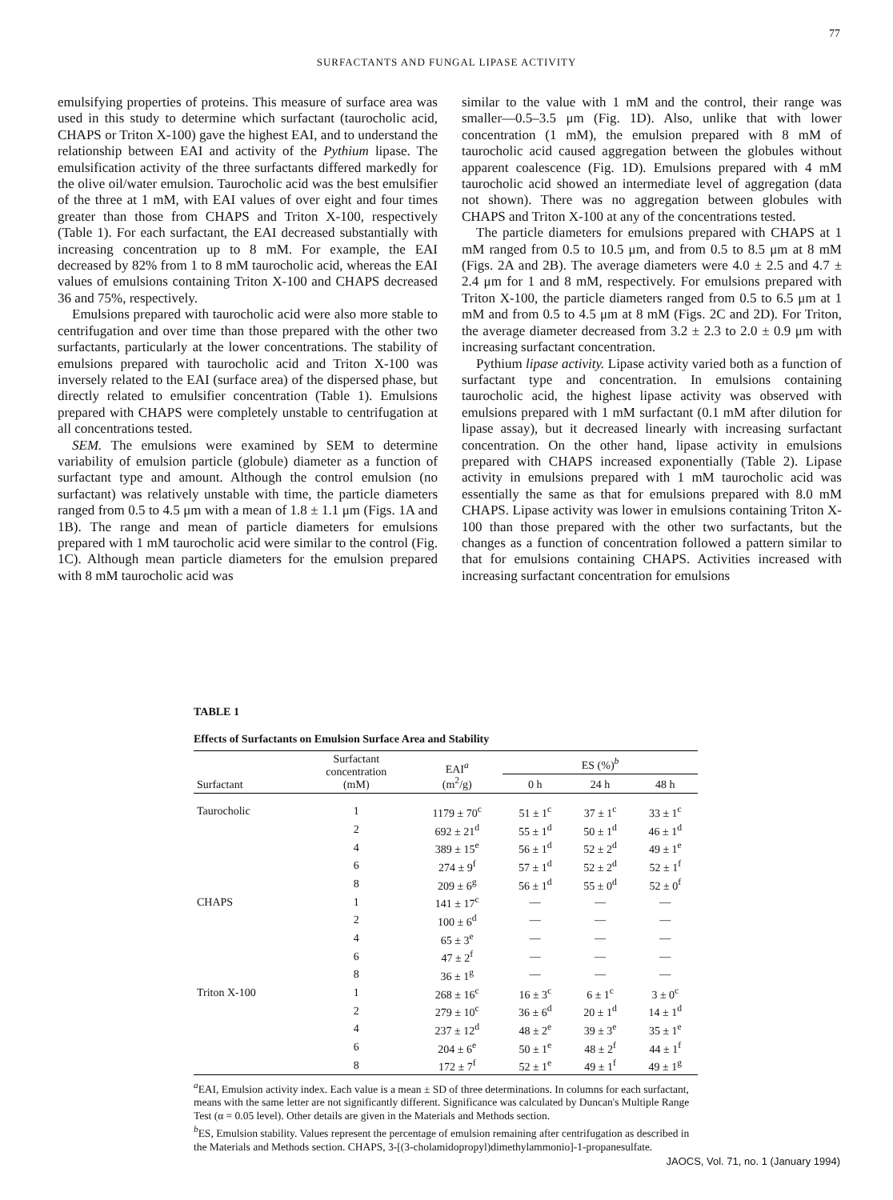77
SURFACTANTS AND FUNGAL LIPASE ACTIVITY
emulsifying properties of proteins. This measure of surface area was used in this study to determine which surfactant (taurocholic acid, CHAPS or Triton X-100) gave the highest EAI, and to understand the relationship between EAI and activity of the Pythium lipase. The emulsification activity of the three surfactants differed markedly for the olive oil/water emulsion. Taurocholic acid was the best emulsifier of the three at 1 mM, with EAI values of over eight and four times greater than those from CHAPS and Triton X-100, respectively (Table 1). For each surfactant, the EAI decreased substantially with increasing concentration up to 8 mM. For example, the EAI decreased by 82% from 1 to 8 mM taurocholic acid, whereas the EAI values of emulsions containing Triton X-100 and CHAPS decreased 36 and 75%, respectively.
Emulsions prepared with taurocholic acid were also more stable to centrifugation and over time than those prepared with the other two surfactants, particularly at the lower concentrations. The stability of emulsions prepared with taurocholic acid and Triton X-100 was inversely related to the EAI (surface area) of the dispersed phase, but directly related to emulsifier concentration (Table 1). Emulsions prepared with CHAPS were completely unstable to centrifugation at all concentrations tested.
SEM. The emulsions were examined by SEM to determine variability of emulsion particle (globule) diameter as a function of surfactant type and amount. Although the control emulsion (no surfactant) was relatively unstable with time, the particle diameters ranged from 0.5 to 4.5 μm with a mean of 1.8 ± 1.1 μm (Figs. 1A and 1B). The range and mean of particle diameters for emulsions prepared with 1 mM taurocholic acid were similar to the control (Fig. 1C). Although mean particle diameters for the emulsion prepared with 8 mM taurocholic acid was
similar to the value with 1 mM and the control, their range was smaller—0.5–3.5 μm (Fig. 1D). Also, unlike that with lower concentration (1 mM), the emulsion prepared with 8 mM of taurocholic acid caused aggregation between the globules without apparent coalescence (Fig. 1D). Emulsions prepared with 4 mM taurocholic acid showed an intermediate level of aggregation (data not shown). There was no aggregation between globules with CHAPS and Triton X-100 at any of the concentrations tested.
The particle diameters for emulsions prepared with CHAPS at 1 mM ranged from 0.5 to 10.5 μm, and from 0.5 to 8.5 μm at 8 mM (Figs. 2A and 2B). The average diameters were 4.0 ± 2.5 and 4.7 ± 2.4 μm for 1 and 8 mM, respectively. For emulsions prepared with Triton X-100, the particle diameters ranged from 0.5 to 6.5 μm at 1 mM and from 0.5 to 4.5 μm at 8 mM (Figs. 2C and 2D). For Triton, the average diameter decreased from 3.2 ± 2.3 to 2.0 ± 0.9 μm with increasing surfactant concentration.
Pythium lipase activity. Lipase activity varied both as a function of surfactant type and concentration. In emulsions containing taurocholic acid, the highest lipase activity was observed with emulsions prepared with 1 mM surfactant (0.1 mM after dilution for lipase assay), but it decreased linearly with increasing surfactant concentration. On the other hand, lipase activity in emulsions prepared with CHAPS increased exponentially (Table 2). Lipase activity in emulsions prepared with 1 mM taurocholic acid was essentially the same as that for emulsions prepared with 8.0 mM CHAPS. Lipase activity was lower in emulsions containing Triton X-100 than those prepared with the other two surfactants, but the changes as a function of concentration followed a pattern similar to that for emulsions containing CHAPS. Activities increased with increasing surfactant concentration for emulsions
TABLE 1
Effects of Surfactants on Emulsion Surface Area and Stability
| Surfactant | Surfactant concentration (mM) | EAI<sup>a</sup> (m<sup>2</sup>/g) | ES (%)<sup>b</sup> | | |
| --- | --- | --- | --- | --- | --- |
| | | | 0 h | 24 h | 48 h |
| Taurocholic | 1 | 1179 ± 70<sup>c</sup> | 51 ± 1<sup>c</sup> | 37 ± 1<sup>c</sup> | 33 ± 1<sup>c</sup> |
| | 2 | 692 ± 21<sup>d</sup> | 55 ± 1<sup>d</sup> | 50 ± 1<sup>d</sup> | 46 ± 1<sup>d</sup> |
| | 4 | 389 ± 15<sup>e</sup> | 56 ± 1<sup>d</sup> | 52 ± 2<sup>d</sup> | 49 ± 1<sup>e</sup> |
| | 6 | 274 ± 9<sup>f</sup> | 57 ± 1<sup>d</sup> | 52 ± 2<sup>d</sup> | 52 ± 1<sup>f</sup> |
| | 8 | 209 ± 6<sup>g</sup> | 56 ± 1<sup>d</sup> | 55 ± 0<sup>d</sup> | 52 ± 0<sup>f</sup> |
| CHAPS | 1 | 141 ± 17<sup>c</sup> | — | — | — |
| | 2 | 100 ± 6<sup>d</sup> | — | — | — |
| | 4 | 65 ± 3<sup>e</sup> | — | — | — |
| | 6 | 47 ± 2<sup>f</sup> | — | — | — |
| | 8 | 36 ± 1<sup>g</sup> | — | — | — |
| Triton X-100 | 1 | 268 ± 16<sup>c</sup> | 16 ± 3<sup>c</sup> | 6 ± 1<sup>c</sup> | 3 ± 0<sup>c</sup> |
| | 2 | 279 ± 10<sup>c</sup> | 36 ± 6<sup>d</sup> | 20 ± 1<sup>d</sup> | 14 ± 1<sup>d</sup> |
| | 4 | 237 ± 12<sup>d</sup> | 48 ± 2<sup>e</sup> | 39 ± 3<sup>e</sup> | 35 ± 1<sup>e</sup> |
| | 6 | 204 ± 6<sup>e</sup> | 50 ± 1<sup>e</sup> | 48 ± 2<sup>f</sup> | 44 ± 1<sup>f</sup> |
| | 8 | 172 ± 7<sup>f</sup> | 52 ± 1<sup>e</sup> | 49 ± 1<sup>f</sup> | 49 ± 1<sup>g</sup> |
<sup>a</sup> EAI, Emulsion activity index. Each value is a mean ± SD of three determinations. In columns for each surfactant, means with the same letter are not significantly different. Significance was calculated by Duncan's Multiple Range Test (α = 0.05 level). Other details are given in the Materials and Methods section.
<sup>b</sup> ES, Emulsion stability. Values represent the percentage of emulsion remaining after centrifugation as described in the Materials and Methods section. CHAPS, 3-[(3-cholamidopropyl)dimethylammonio]-1-propanesulfate.
JAOCS, Vol. 71, no. 1 (January 1994)